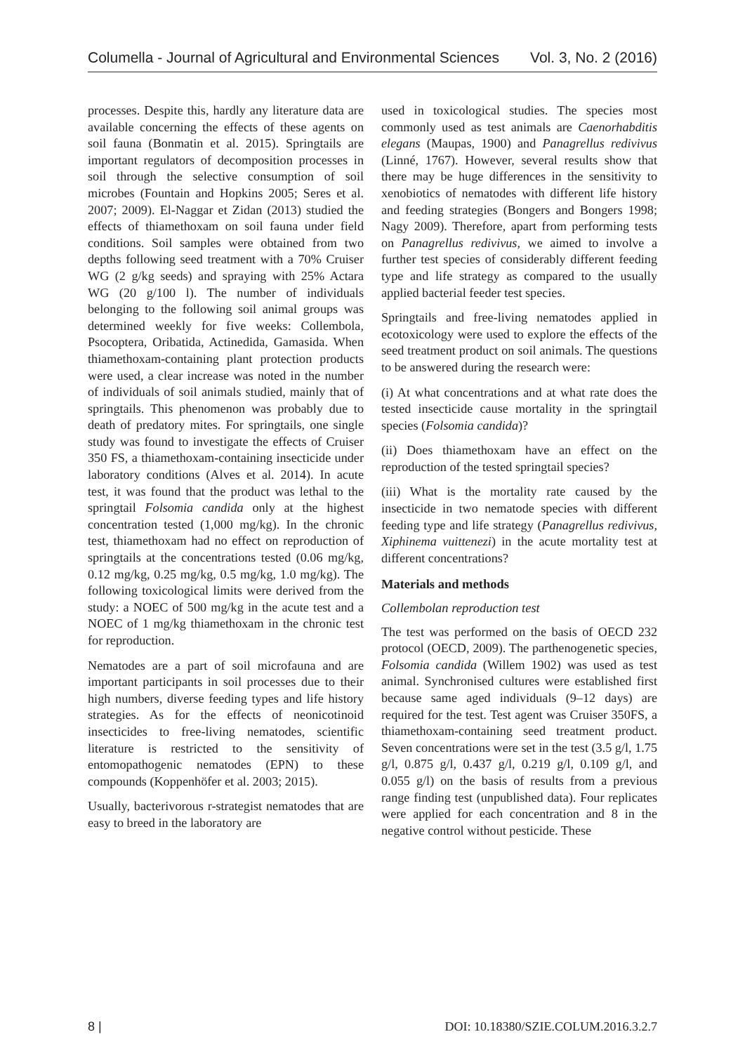Columella - Journal of Agricultural and Environmental Sciences Vol. 3, No. 2 (2016)
processes. Despite this, hardly any literature data are available concerning the effects of these agents on soil fauna (Bonmatin et al. 2015). Springtails are important regulators of decomposition processes in soil through the selective consumption of soil microbes (Fountain and Hopkins 2005; Seres et al. 2007; 2009). El-Naggar et Zidan (2013) studied the effects of thiamethoxam on soil fauna under field conditions. Soil samples were obtained from two depths following seed treatment with a 70% Cruiser WG (2 g/kg seeds) and spraying with 25% Actara WG (20 g/100 l). The number of individuals belonging to the following soil animal groups was determined weekly for five weeks: Collembola, Psocoptera, Oribatida, Actinedida, Gamasida. When thiamethoxam-containing plant protection products were used, a clear increase was noted in the number of individuals of soil animals studied, mainly that of springtails. This phenomenon was probably due to death of predatory mites. For springtails, one single study was found to investigate the effects of Cruiser 350 FS, a thiamethoxam-containing insecticide under laboratory conditions (Alves et al. 2014). In acute test, it was found that the product was lethal to the springtail Folsomia candida only at the highest concentration tested (1,000 mg/kg). In the chronic test, thiamethoxam had no effect on reproduction of springtails at the concentrations tested (0.06 mg/kg, 0.12 mg/kg, 0.25 mg/kg, 0.5 mg/kg, 1.0 mg/kg). The following toxicological limits were derived from the study: a NOEC of 500 mg/kg in the acute test and a NOEC of 1 mg/kg thiamethoxam in the chronic test for reproduction.
Nematodes are a part of soil microfauna and are important participants in soil processes due to their high numbers, diverse feeding types and life history strategies. As for the effects of neonicotinoid insecticides to free-living nematodes, scientific literature is restricted to the sensitivity of entomopathogenic nematodes (EPN) to these compounds (Koppenhöfer et al. 2003; 2015).
Usually, bacterivorous r-strategist nematodes that are easy to breed in the laboratory are
used in toxicological studies. The species most commonly used as test animals are Caenorhabditis elegans (Maupas, 1900) and Panagrellus redivivus (Linné, 1767). However, several results show that there may be huge differences in the sensitivity to xenobiotics of nematodes with different life history and feeding strategies (Bongers and Bongers 1998; Nagy 2009). Therefore, apart from performing tests on Panagrellus redivivus, we aimed to involve a further test species of considerably different feeding type and life strategy as compared to the usually applied bacterial feeder test species.
Springtails and free-living nematodes applied in ecotoxicology were used to explore the effects of the seed treatment product on soil animals. The questions to be answered during the research were:
(i) At what concentrations and at what rate does the tested insecticide cause mortality in the springtail species (Folsomia candida)?
(ii) Does thiamethoxam have an effect on the reproduction of the tested springtail species?
(iii) What is the mortality rate caused by the insecticide in two nematode species with different feeding type and life strategy (Panagrellus redivivus, Xiphinema vuittenezi) in the acute mortality test at different concentrations?
Materials and methods
Collembolan reproduction test
The test was performed on the basis of OECD 232 protocol (OECD, 2009). The parthenogenetic species, Folsomia candida (Willem 1902) was used as test animal. Synchronised cultures were established first because same aged individuals (9–12 days) are required for the test. Test agent was Cruiser 350FS, a thiamethoxam-containing seed treatment product. Seven concentrations were set in the test (3.5 g/l, 1.75 g/l, 0.875 g/l, 0.437 g/l, 0.219 g/l, 0.109 g/l, and 0.055 g/l) on the basis of results from a previous range finding test (unpublished data). Four replicates were applied for each concentration and 8 in the negative control without pesticide. These
8 | DOI: 10.18380/SZIE.COLUM.2016.3.2.7